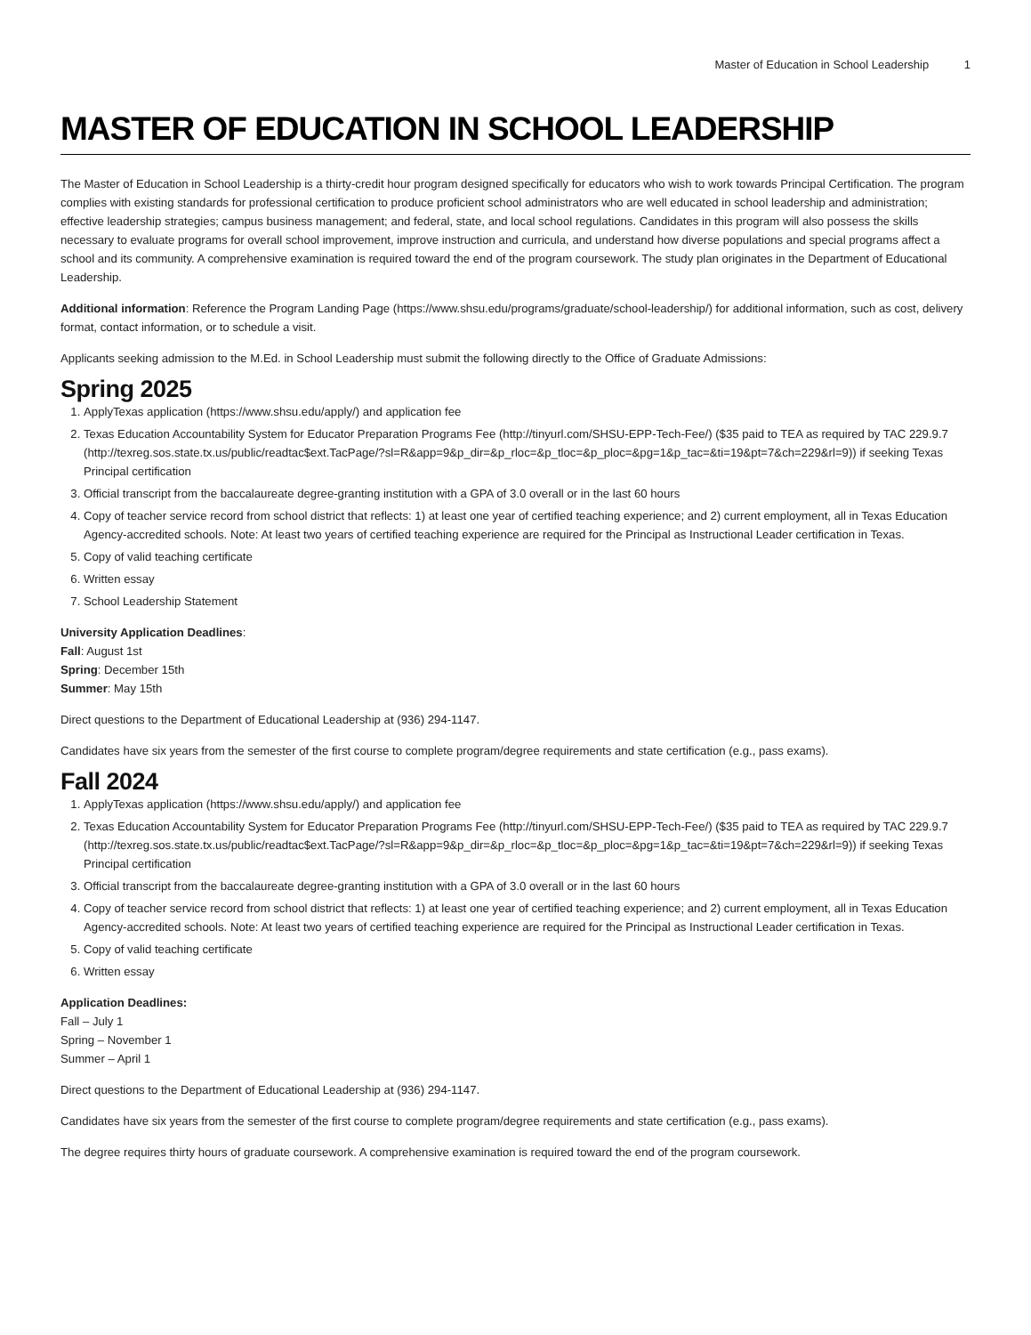Master of Education in School Leadership 1
MASTER OF EDUCATION IN SCHOOL LEADERSHIP
The Master of Education in School Leadership is a thirty-credit hour program designed specifically for educators who wish to work towards Principal Certification. The program complies with existing standards for professional certification to produce proficient school administrators who are well educated in school leadership and administration; effective leadership strategies; campus business management; and federal, state, and local school regulations. Candidates in this program will also possess the skills necessary to evaluate programs for overall school improvement, improve instruction and curricula, and understand how diverse populations and special programs affect a school and its community. A comprehensive examination is required toward the end of the program coursework. The study plan originates in the Department of Educational Leadership.
Additional information: Reference the Program Landing Page (https://www.shsu.edu/programs/graduate/school-leadership/) for additional information, such as cost, delivery format, contact information, or to schedule a visit.
Applicants seeking admission to the M.Ed. in School Leadership must submit the following directly to the Office of Graduate Admissions:
Spring 2025
1. ApplyTexas application (https://www.shsu.edu/apply/) and application fee
2. Texas Education Accountability System for Educator Preparation Programs Fee (http://tinyurl.com/SHSU-EPP-Tech-Fee/) ($35 paid to TEA as required by TAC 229.9.7 (http://texreg.sos.state.tx.us/public/readtac$ext.TacPage/?sl=R&app=9&p_dir=&p_rloc=&p_tloc=&p_ploc=&pg=1&p_tac=&ti=19&pt=7&ch=229&rl=9)) if seeking Texas Principal certification
3. Official transcript from the baccalaureate degree-granting institution with a GPA of 3.0 overall or in the last 60 hours
4. Copy of teacher service record from school district that reflects: 1) at least one year of certified teaching experience; and 2) current employment, all in Texas Education Agency-accredited schools. Note: At least two years of certified teaching experience are required for the Principal as Instructional Leader certification in Texas.
5. Copy of valid teaching certificate
6. Written essay
7. School Leadership Statement
University Application Deadlines:
Fall: August 1st
Spring: December 15th
Summer: May 15th
Direct questions to the Department of Educational Leadership at (936) 294-1147.
Candidates have six years from the semester of the first course to complete program/degree requirements and state certification (e.g., pass exams).
Fall 2024
1. ApplyTexas application (https://www.shsu.edu/apply/) and application fee
2. Texas Education Accountability System for Educator Preparation Programs Fee (http://tinyurl.com/SHSU-EPP-Tech-Fee/) ($35 paid to TEA as required by TAC 229.9.7 (http://texreg.sos.state.tx.us/public/readtac$ext.TacPage/?sl=R&app=9&p_dir=&p_rloc=&p_tloc=&p_ploc=&pg=1&p_tac=&ti=19&pt=7&ch=229&rl=9)) if seeking Texas Principal certification
3. Official transcript from the baccalaureate degree-granting institution with a GPA of 3.0 overall or in the last 60 hours
4. Copy of teacher service record from school district that reflects: 1) at least one year of certified teaching experience; and 2) current employment, all in Texas Education Agency-accredited schools. Note: At least two years of certified teaching experience are required for the Principal as Instructional Leader certification in Texas.
5. Copy of valid teaching certificate
6. Written essay
Application Deadlines:
Fall – July 1
Spring – November 1
Summer – April 1
Direct questions to the Department of Educational Leadership at (936) 294-1147.
Candidates have six years from the semester of the first course to complete program/degree requirements and state certification (e.g., pass exams).
The degree requires thirty hours of graduate coursework. A comprehensive examination is required toward the end of the program coursework.